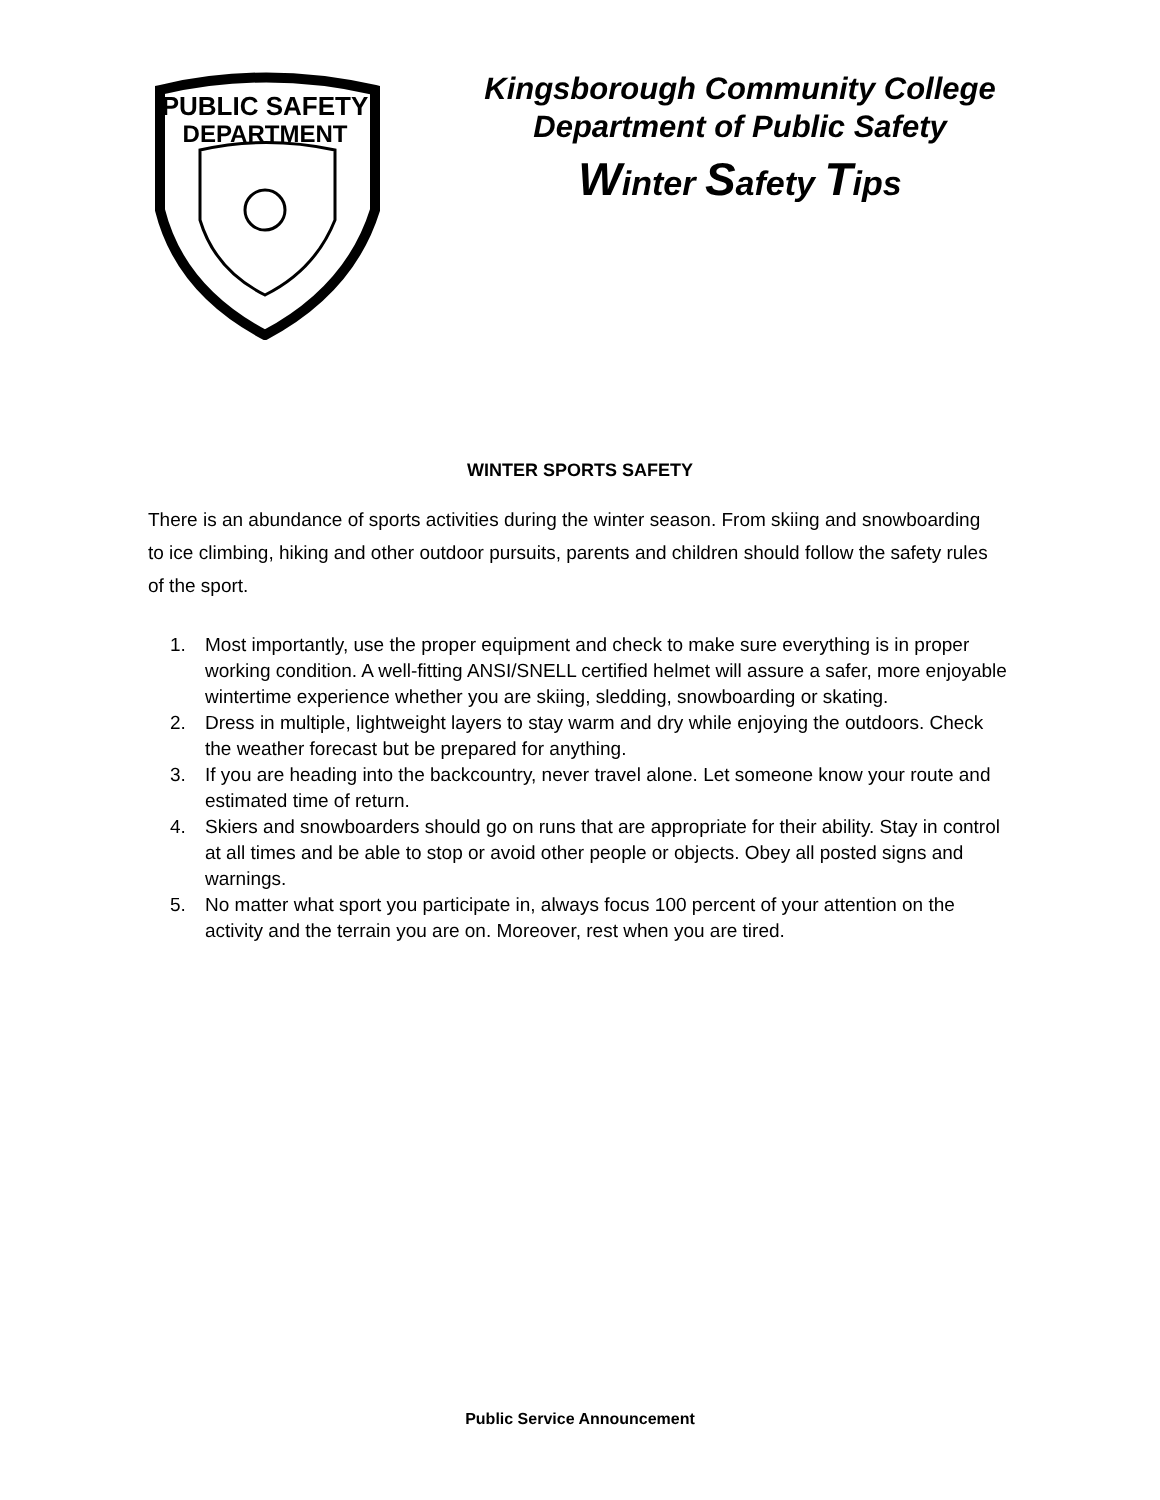PUBLIC SAFETY
DEPARTMENT
Kingsborough Community College
Department of Public Safety
Winter Safety Tips
WINTER SPORTS SAFETY
There is an abundance of sports activities during the winter season. From skiing and snowboarding to ice climbing, hiking and other outdoor pursuits, parents and children should follow the safety rules of the sport.
1. Most importantly, use the proper equipment and check to make sure everything is in proper working condition. A well-fitting ANSI/SNELL certified helmet will assure a safer, more enjoyable wintertime experience whether you are skiing, sledding, snowboarding or skating.
2. Dress in multiple, lightweight layers to stay warm and dry while enjoying the outdoors. Check the weather forecast but be prepared for anything.
3. If you are heading into the backcountry, never travel alone. Let someone know your route and estimated time of return.
4. Skiers and snowboarders should go on runs that are appropriate for their ability. Stay in control at all times and be able to stop or avoid other people or objects. Obey all posted signs and warnings.
5. No matter what sport you participate in, always focus 100 percent of your attention on the activity and the terrain you are on. Moreover, rest when you are tired.
Public Service Announcement